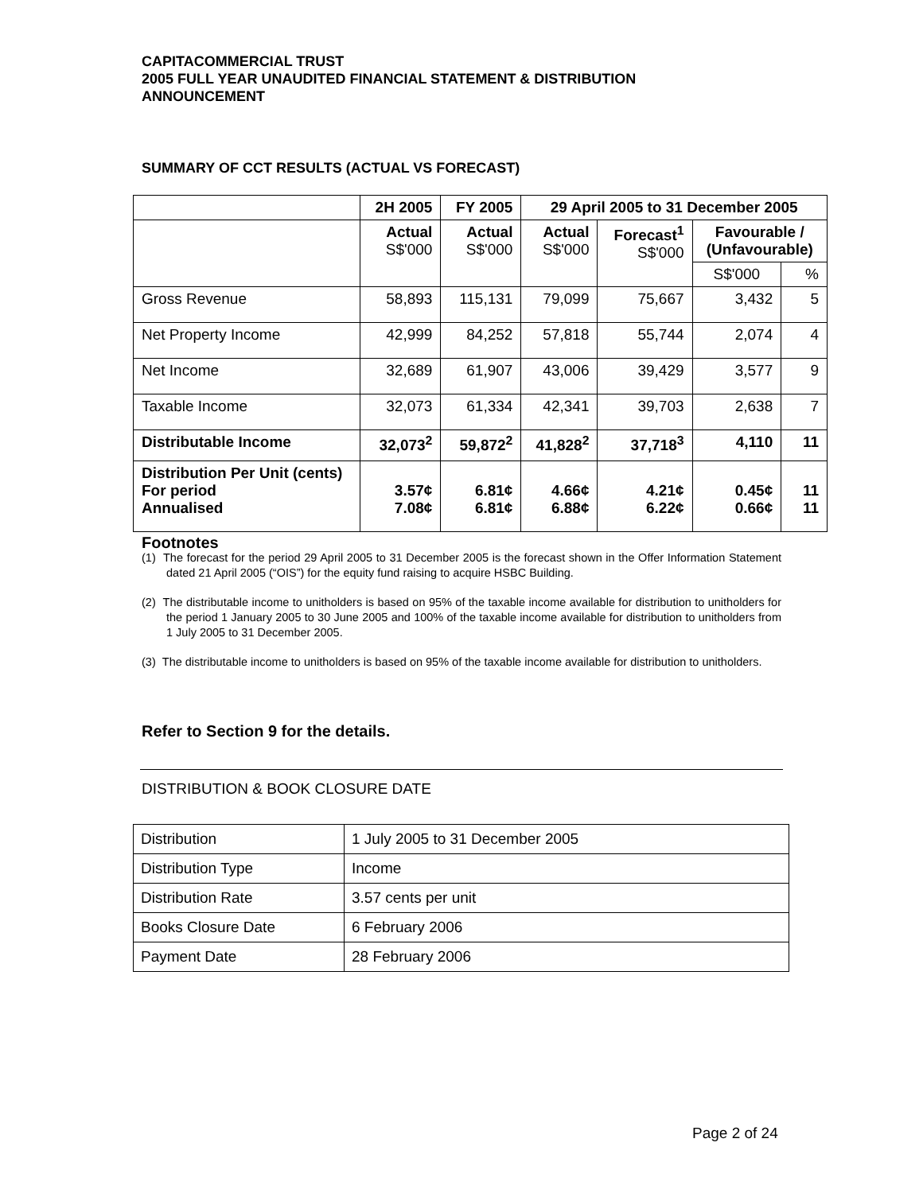CAPITACOMMERCIAL TRUST
2005 FULL YEAR UNAUDITED FINANCIAL STATEMENT & DISTRIBUTION
ANNOUNCEMENT
SUMMARY OF CCT RESULTS (ACTUAL VS FORECAST)
| | 2H 2005 | FY 2005 | 29 April 2005 to 31 December 2005 | | | |
| | Actual S$'000 | Actual S$'000 | Actual S$'000 | Forecast<sup>1</sup> S$'000 | Favourable / (Unfavourable) | |
| | | | | | S$'000 | % |
| Gross Revenue | 58,893 | 115,131 | 79,099 | 75,667 | 3,432 | 5 |
| Net Property Income | 42,999 | 84,252 | 57,818 | 55,744 | 2,074 | 4 |
| Net Income | 32,689 | 61,907 | 43,006 | 39,429 | 3,577 | 9 |
| Taxable Income | 32,073 | 61,334 | 42,341 | 39,703 | 2,638 | 7 |
| Distributable Income | 32,073<sup>2</sup> | 59,872<sup>2</sup> | 41,828<sup>2</sup> | 37,718<sup>3</sup> | 4,110 | 11 |
| Distribution Per Unit (cents) For period Annualised | 3.57¢ 7.08¢ | 6.81¢ 6.81¢ | 4.66¢ 6.88¢ | 4.21¢ 6.22¢ | 0.45¢ 0.66¢ | 11 11 |
Footnotes
(1) The forecast for the period 29 April 2005 to 31 December 2005 is the forecast shown in the Offer Information Statement dated 21 April 2005 (“OIS”) for the equity fund raising to acquire HSBC Building.
(2) The distributable income to unitholders is based on 95% of the taxable income available for distribution to unitholders for the period 1 January 2005 to 30 June 2005 and 100% of the taxable income available for distribution to unitholders from 1 July 2005 to 31 December 2005.
(3) The distributable income to unitholders is based on 95% of the taxable income available for distribution to unitholders.
Refer to Section 9 for the details.
DISTRIBUTION & BOOK CLOSURE DATE
| Distribution | 1 July 2005 to 31 December 2005 |
| Distribution Type | Income |
| Distribution Rate | 3.57 cents per unit |
| Books Closure Date | 6 February 2006 |
| Payment Date | 28 February 2006 |
Page 2 of 24